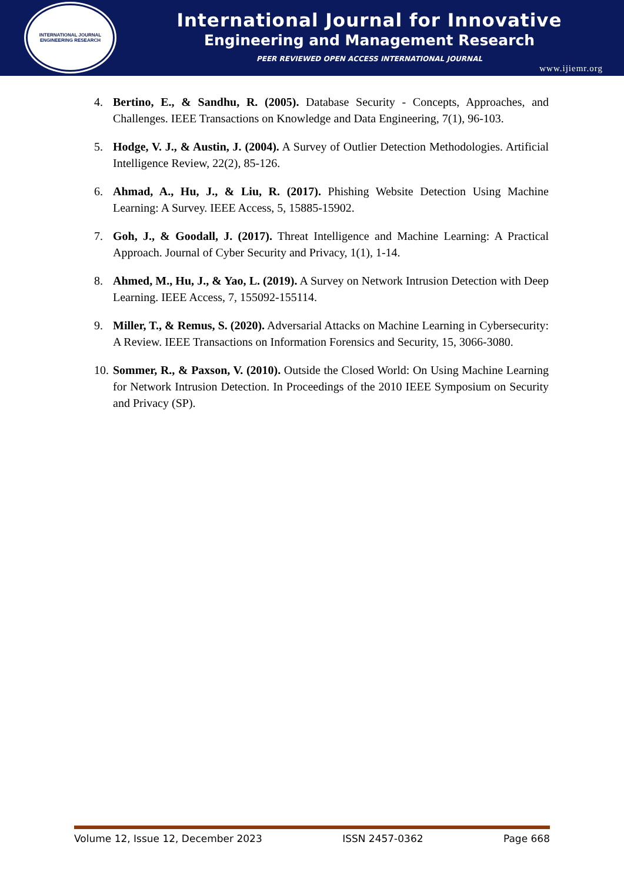INTERNATIONAL JOURNAL
ENGINEERING RESEARCH
International Journal for Innovative
Engineering and Management Research
PEER REVIEWED OPEN ACCESS INTERNATIONAL JOURNAL
www.ijiemr.org
4. Bertino, E., & Sandhu, R. (2005). Database Security - Concepts, Approaches, and Challenges. IEEE Transactions on Knowledge and Data Engineering, 7(1), 96-103.
5. Hodge, V. J., & Austin, J. (2004). A Survey of Outlier Detection Methodologies. Artificial Intelligence Review, 22(2), 85-126.
6. Ahmad, A., Hu, J., & Liu, R. (2017). Phishing Website Detection Using Machine Learning: A Survey. IEEE Access, 5, 15885-15902.
7. Goh, J., & Goodall, J. (2017). Threat Intelligence and Machine Learning: A Practical Approach. Journal of Cyber Security and Privacy, 1(1), 1-14.
8. Ahmed, M., Hu, J., & Yao, L. (2019). A Survey on Network Intrusion Detection with Deep Learning. IEEE Access, 7, 155092-155114.
9. Miller, T., & Remus, S. (2020). Adversarial Attacks on Machine Learning in Cybersecurity: A Review. IEEE Transactions on Information Forensics and Security, 15, 3066-3080.
10. Sommer, R., & Paxson, V. (2010). Outside the Closed World: On Using Machine Learning for Network Intrusion Detection. In Proceedings of the 2010 IEEE Symposium on Security and Privacy (SP).
Volume 12, Issue 12, December 2023 ISSN 2457-0362 Page 668